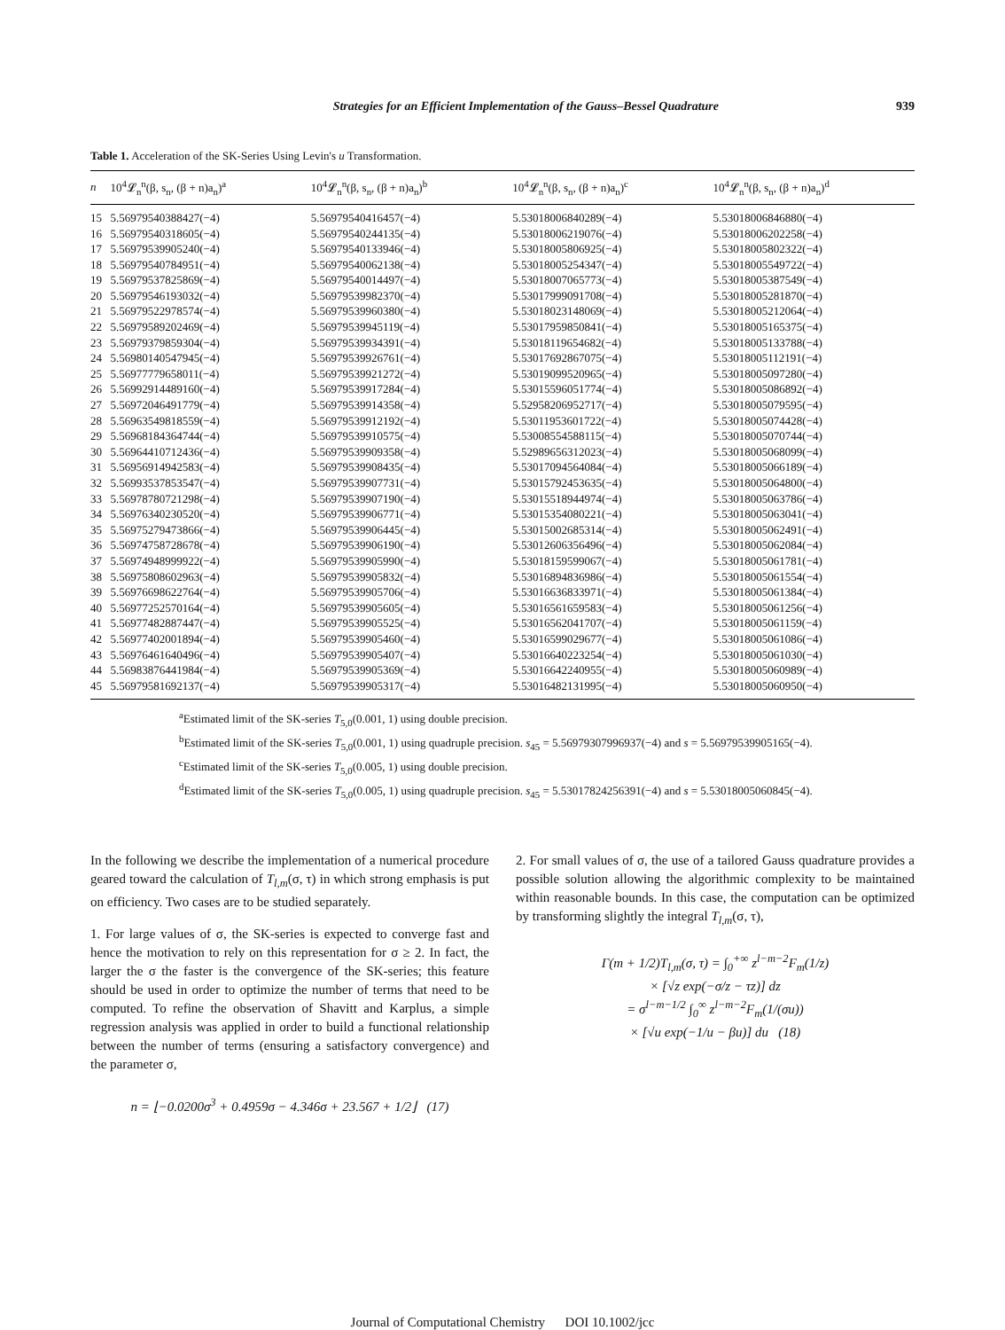Strategies for an Efficient Implementation of the Gauss–Bessel Quadrature 939
Table 1. Acceleration of the SK-Series Using Levin's u Transformation.
| n | 10<sup>4</sup>𝓛<sub>n</sub><sup>n</sup>(β, s<sub>n</sub>, (β + n)a<sub>n</sub>)<sup>a</sup> | 10<sup>4</sup>𝓛<sub>n</sub><sup>n</sup>(β, s<sub>n</sub>, (β + n)a<sub>n</sub>)<sup>b</sup> | 10<sup>4</sup>𝓛<sub>n</sub><sup>n</sup>(β, s<sub>n</sub>, (β + n)a<sub>n</sub>)<sup>c</sup> | 10<sup>4</sup>𝓛<sub>n</sub><sup>n</sup>(β, s<sub>n</sub>, (β + n)a<sub>n</sub>)<sup>d</sup> |
| --- | --- | --- | --- | --- |
| 15 | 5.56979540388427(−4) | 5.56979540416457(−4) | 5.53018006840289(−4) | 5.53018006846880(−4) |
| 16 | 5.56979540318605(−4) | 5.56979540244135(−4) | 5.53018006219076(−4) | 5.53018006202258(−4) |
| 17 | 5.56979539905240(−4) | 5.56979540133946(−4) | 5.53018005806925(−4) | 5.53018005802322(−4) |
| 18 | 5.56979540784951(−4) | 5.56979540062138(−4) | 5.53018005254347(−4) | 5.53018005549722(−4) |
| 19 | 5.56979537825869(−4) | 5.56979540014497(−4) | 5.53018007065773(−4) | 5.53018005387549(−4) |
| 20 | 5.56979546193032(−4) | 5.56979539982370(−4) | 5.53017999091708(−4) | 5.53018005281870(−4) |
| 21 | 5.56979522978574(−4) | 5.56979539960380(−4) | 5.53018023148069(−4) | 5.53018005212064(−4) |
| 22 | 5.56979589202469(−4) | 5.56979539945119(−4) | 5.53017959850841(−4) | 5.53018005165375(−4) |
| 23 | 5.56979379859304(−4) | 5.56979539934391(−4) | 5.53018119654682(−4) | 5.53018005133788(−4) |
| 24 | 5.56980140547945(−4) | 5.56979539926761(−4) | 5.53017692867075(−4) | 5.53018005112191(−4) |
| 25 | 5.56977779658011(−4) | 5.56979539921272(−4) | 5.53019099520965(−4) | 5.53018005097280(−4) |
| 26 | 5.56992914489160(−4) | 5.56979539917284(−4) | 5.53015596051774(−4) | 5.53018005086892(−4) |
| 27 | 5.56972046491779(−4) | 5.56979539914358(−4) | 5.52958206952717(−4) | 5.53018005079595(−4) |
| 28 | 5.56963549818559(−4) | 5.56979539912192(−4) | 5.53011953601722(−4) | 5.53018005074428(−4) |
| 29 | 5.56968184364744(−4) | 5.56979539910575(−4) | 5.53008554588115(−4) | 5.53018005070744(−4) |
| 30 | 5.56964410712436(−4) | 5.56979539909358(−4) | 5.52989656312023(−4) | 5.53018005068099(−4) |
| 31 | 5.56956914942583(−4) | 5.56979539908435(−4) | 5.53017094564084(−4) | 5.53018005066189(−4) |
| 32 | 5.56993537853547(−4) | 5.56979539907731(−4) | 5.53015792453635(−4) | 5.53018005064800(−4) |
| 33 | 5.56978780721298(−4) | 5.56979539907190(−4) | 5.53015518944974(−4) | 5.53018005063786(−4) |
| 34 | 5.56976340230520(−4) | 5.56979539906771(−4) | 5.53015354080221(−4) | 5.53018005063041(−4) |
| 35 | 5.56975279473866(−4) | 5.56979539906445(−4) | 5.53015002685314(−4) | 5.53018005062491(−4) |
| 36 | 5.56974758728678(−4) | 5.56979539906190(−4) | 5.53012606356496(−4) | 5.53018005062084(−4) |
| 37 | 5.56974948999922(−4) | 5.56979539905990(−4) | 5.53018159599067(−4) | 5.53018005061781(−4) |
| 38 | 5.56975808602963(−4) | 5.56979539905832(−4) | 5.53016894836986(−4) | 5.53018005061554(−4) |
| 39 | 5.56976698622764(−4) | 5.56979539905706(−4) | 5.53016636833971(−4) | 5.53018005061384(−4) |
| 40 | 5.56977252570164(−4) | 5.56979539905605(−4) | 5.53016561659583(−4) | 5.53018005061256(−4) |
| 41 | 5.56977482887447(−4) | 5.56979539905525(−4) | 5.53016562041707(−4) | 5.53018005061159(−4) |
| 42 | 5.56977402001894(−4) | 5.56979539905460(−4) | 5.53016599029677(−4) | 5.53018005061086(−4) |
| 43 | 5.56976461640496(−4) | 5.56979539905407(−4) | 5.53016640223254(−4) | 5.53018005061030(−4) |
| 44 | 5.56983876441984(−4) | 5.56979539905369(−4) | 5.53016642240955(−4) | 5.53018005060989(−4) |
| 45 | 5.56979581692137(−4) | 5.56979539905317(−4) | 5.53016482131995(−4) | 5.53018005060950(−4) |
<sup>a</sup> Estimated limit of the SK-series T<sub>5,0</sub>(0.001, 1) using double precision.
<sup>b</sup> Estimated limit of the SK-series T<sub>5,0</sub>(0.001, 1) using quadruple precision. s<sub>45</sub> = 5.56979307996937(−4) and s = 5.56979539905165(−4).
<sup>c</sup> Estimated limit of the SK-series T<sub>5,0</sub>(0.005, 1) using double precision.
<sup>d</sup> Estimated limit of the SK-series T<sub>5,0</sub>(0.005, 1) using quadruple precision. s<sub>45</sub> = 5.53017824256391(−4) and s = 5.53018005060845(−4).
In the following we describe the implementation of a numerical procedure geared toward the calculation of T<sub>l,m</sub>(σ, τ) in which strong emphasis is put on efficiency. Two cases are to be studied separately.
1. For large values of σ, the SK-series is expected to converge fast and hence the motivation to rely on this representation for σ ≥ 2. In fact, the larger the σ the faster is the convergence of the SK-series; this feature should be used in order to optimize the number of terms that need to be computed. To refine the observation of Shavitt and Karplus, a simple regression analysis was applied in order to build a functional relationship between the number of terms (ensuring a satisfactory convergence) and the parameter σ,
n = ⌊−0.0200σ<sup>3</sup> + 0.4959σ − 4.346σ + 23.567 + 1/2⌋ (17)
2. For small values of σ, the use of a tailored Gauss quadrature provides a possible solution allowing the algorithmic complexity to be maintained within reasonable bounds. In this case, the computation can be optimized by transforming slightly the integral T<sub>l,m</sub>(σ, τ),
Γ(m + 1/2)T<sub>l,m</sub>(σ, τ) = ∫<sub>0</sub><sup>+∞</sup> z<sup>l−m−2</sup>F<sub>m</sub>(1/z)
× [√z exp(−σ/z − τz)] dz
= σ<sup>l−m−1/2</sup> ∫<sub>0</sub><sup>∞</sup> z<sup>l−m−2</sup>F<sub>m</sub>(1/(σu))
× [√u exp(−1/u − βu)] du (18)
Journal of Computational Chemistry DOI 10.1002/jcc